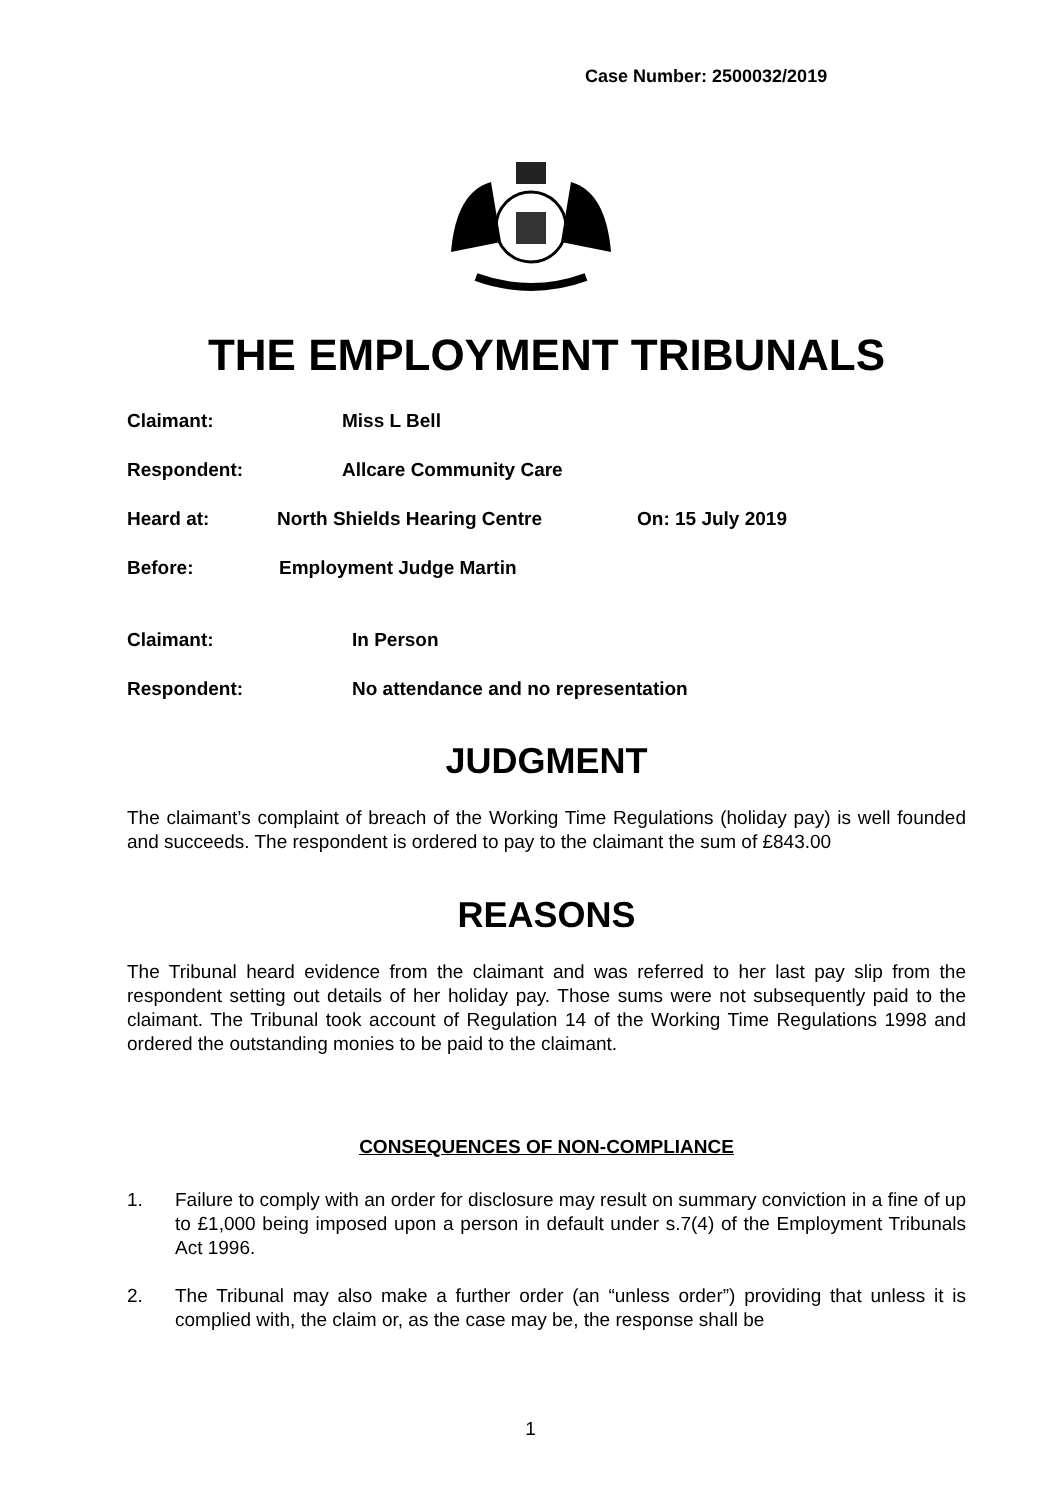Case Number: 2500032/2019
THE EMPLOYMENT TRIBUNALS
Claimant: Miss L Bell
Respondent: Allcare Community Care
Heard at: North Shields Hearing Centre On: 15 July 2019
Before: Employment Judge Martin
Claimant: In Person
Respondent: No attendance and no representation
JUDGMENT
The claimant’s complaint of breach of the Working Time Regulations (holiday pay) is well founded and succeeds. The respondent is ordered to pay to the claimant the sum of £843.00
REASONS
The Tribunal heard evidence from the claimant and was referred to her last pay slip from the respondent setting out details of her holiday pay. Those sums were not subsequently paid to the claimant. The Tribunal took account of Regulation 14 of the Working Time Regulations 1998 and ordered the outstanding monies to be paid to the claimant.
CONSEQUENCES OF NON-COMPLIANCE
1. Failure to comply with an order for disclosure may result on summary conviction in a fine of up to £1,000 being imposed upon a person in default under s.7(4) of the Employment Tribunals Act 1996.
2. The Tribunal may also make a further order (an “unless order”) providing that unless it is complied with, the claim or, as the case may be, the response shall be
1